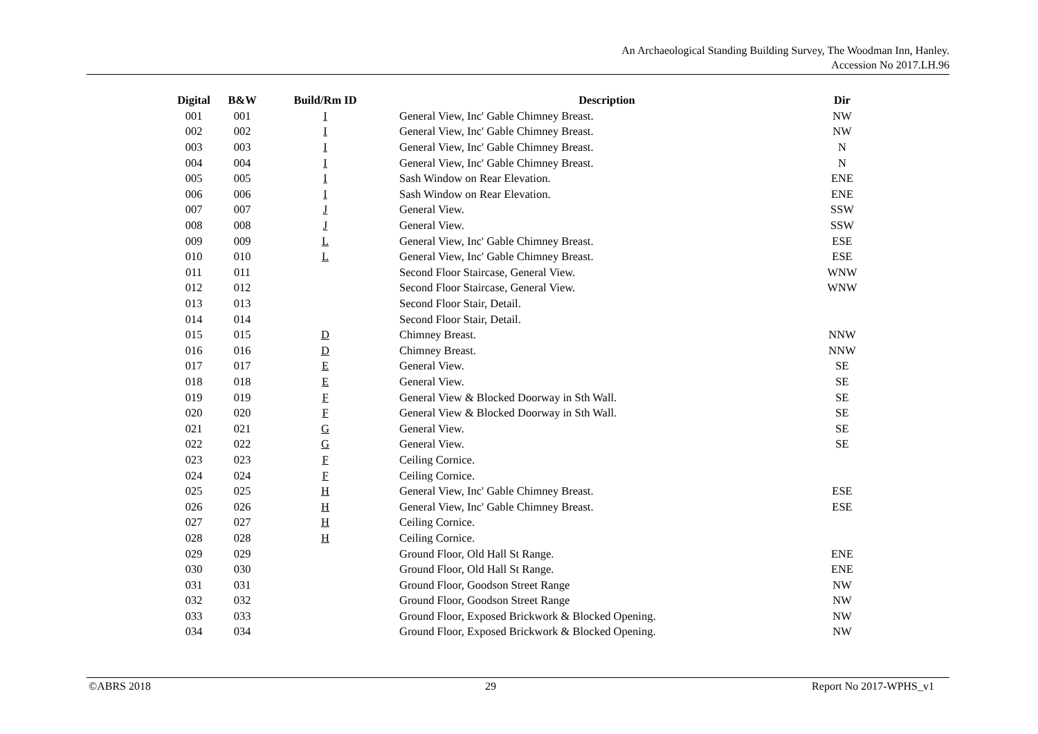An Archaeological Standing Building Survey, The Woodman Inn, Hanley.
Accession No 2017.LH.96
| Digital | B&W | Build/Rm ID | Description | Dir |
| --- | --- | --- | --- | --- |
| 001 | 001 | I | General View, Inc' Gable Chimney Breast. | NW |
| 002 | 002 | I | General View, Inc' Gable Chimney Breast. | NW |
| 003 | 003 | I | General View, Inc' Gable Chimney Breast. | N |
| 004 | 004 | I | General View, Inc' Gable Chimney Breast. | N |
| 005 | 005 | I | Sash Window on Rear Elevation. | ENE |
| 006 | 006 | I | Sash Window on Rear Elevation. | ENE |
| 007 | 007 | J | General View. | SSW |
| 008 | 008 | J | General View. | SSW |
| 009 | 009 | L | General View, Inc' Gable Chimney Breast. | ESE |
| 010 | 010 | L | General View, Inc' Gable Chimney Breast. | ESE |
| 011 | 011 | | Second Floor Staircase, General View. | WNW |
| 012 | 012 | | Second Floor Staircase, General View. | WNW |
| 013 | 013 | | Second Floor Stair, Detail. | |
| 014 | 014 | | Second Floor Stair, Detail. | |
| 015 | 015 | D | Chimney Breast. | NNW |
| 016 | 016 | D | Chimney Breast. | NNW |
| 017 | 017 | E | General View. | SE |
| 018 | 018 | E | General View. | SE |
| 019 | 019 | F | General View & Blocked Doorway in Sth Wall. | SE |
| 020 | 020 | F | General View & Blocked Doorway in Sth Wall. | SE |
| 021 | 021 | G | General View. | SE |
| 022 | 022 | G | General View. | SE |
| 023 | 023 | F | Ceiling Cornice. | |
| 024 | 024 | F | Ceiling Cornice. | |
| 025 | 025 | H | General View, Inc' Gable Chimney Breast. | ESE |
| 026 | 026 | H | General View, Inc' Gable Chimney Breast. | ESE |
| 027 | 027 | H | Ceiling Cornice. | |
| 028 | 028 | H | Ceiling Cornice. | |
| 029 | 029 | | Ground Floor, Old Hall St Range. | ENE |
| 030 | 030 | | Ground Floor, Old Hall St Range. | ENE |
| 031 | 031 | | Ground Floor, Goodson Street Range | NW |
| 032 | 032 | | Ground Floor, Goodson Street Range | NW |
| 033 | 033 | | Ground Floor, Exposed Brickwork & Blocked Opening. | NW |
| 034 | 034 | | Ground Floor, Exposed Brickwork & Blocked Opening. | NW |
©ABRS 2018 29 Report No 2017-WPHS_v1